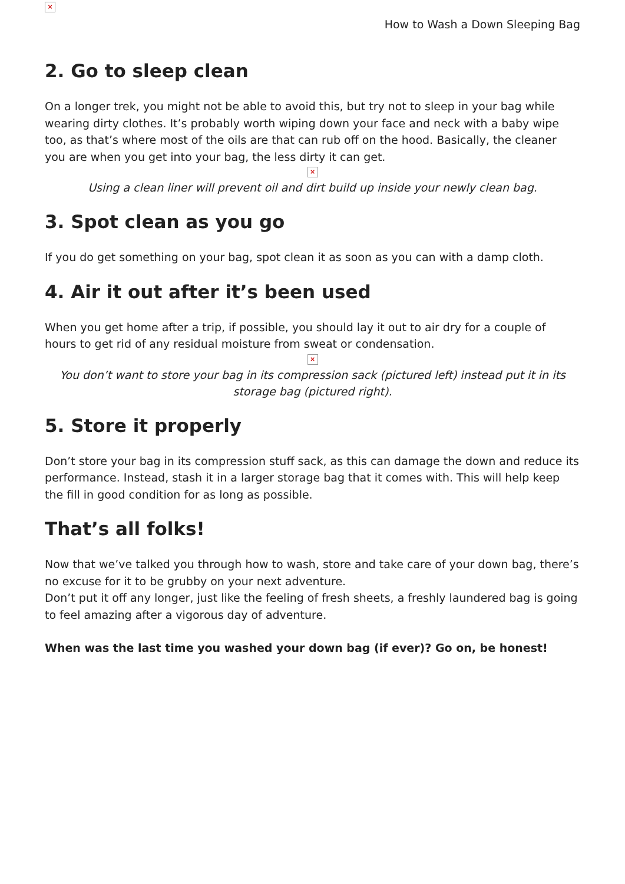×
How to Wash a Down Sleeping Bag
2. Go to sleep clean
On a longer trek, you might not be able to avoid this, but try not to sleep in your bag while wearing dirty clothes. It’s probably worth wiping down your face and neck with a baby wipe too, as that’s where most of the oils are that can rub off on the hood. Basically, the cleaner you are when you get into your bag, the less dirty it can get.
×
Using a clean liner will prevent oil and dirt build up inside your newly clean bag.
3. Spot clean as you go
If you do get something on your bag, spot clean it as soon as you can with a damp cloth.
4. Air it out after it’s been used
When you get home after a trip, if possible, you should lay it out to air dry for a couple of hours to get rid of any residual moisture from sweat or condensation.
×
You don’t want to store your bag in its compression sack (pictured left) instead put it in its storage bag (pictured right).
5. Store it properly
Don’t store your bag in its compression stuff sack, as this can damage the down and reduce its performance. Instead, stash it in a larger storage bag that it comes with. This will help keep the fill in good condition for as long as possible.
That’s all folks!
Now that we’ve talked you through how to wash, store and take care of your down bag, there’s no excuse for it to be grubby on your next adventure.
Don’t put it off any longer, just like the feeling of fresh sheets, a freshly laundered bag is going to feel amazing after a vigorous day of adventure.
When was the last time you washed your down bag (if ever)? Go on, be honest!